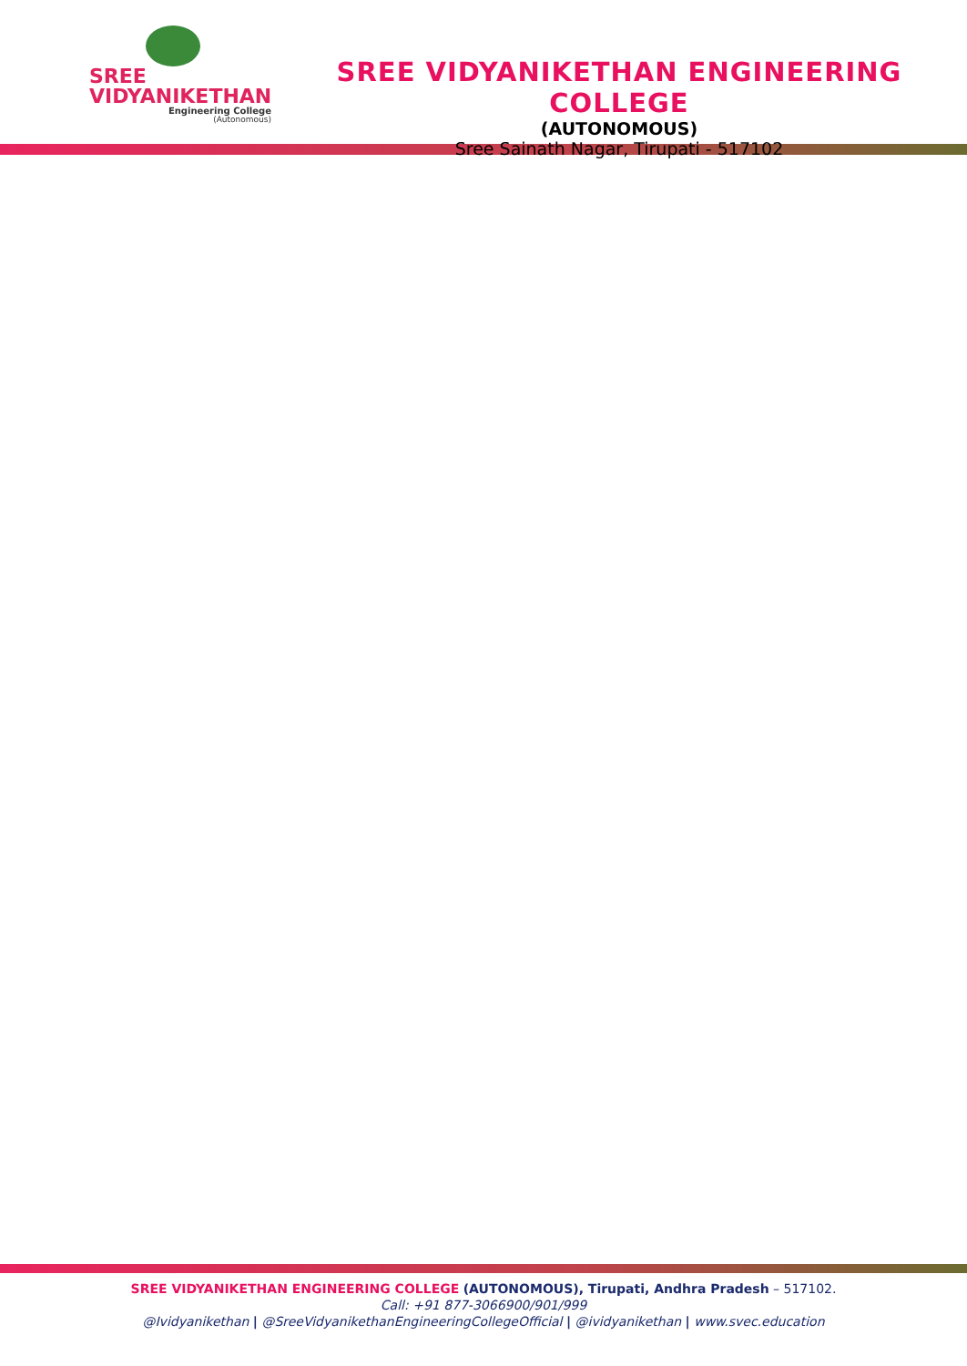SREE
VIDYANIKETHAN
Engineering College
(Autonomous)
SREE VIDYANIKETHAN ENGINEERING COLLEGE
(AUTONOMOUS)
Sree Sainath Nagar, Tirupati - 517102
SREE VIDYANIKETHAN ENGINEERING COLLEGE (AUTONOMOUS), Tirupati, Andhra Pradesh – 517102.
Call: +91 877-3066900/901/999
@Ividyanikethan | @SreeVidyanikethanEngineeringCollegeOfficial | @ividyanikethan | www.svec.education